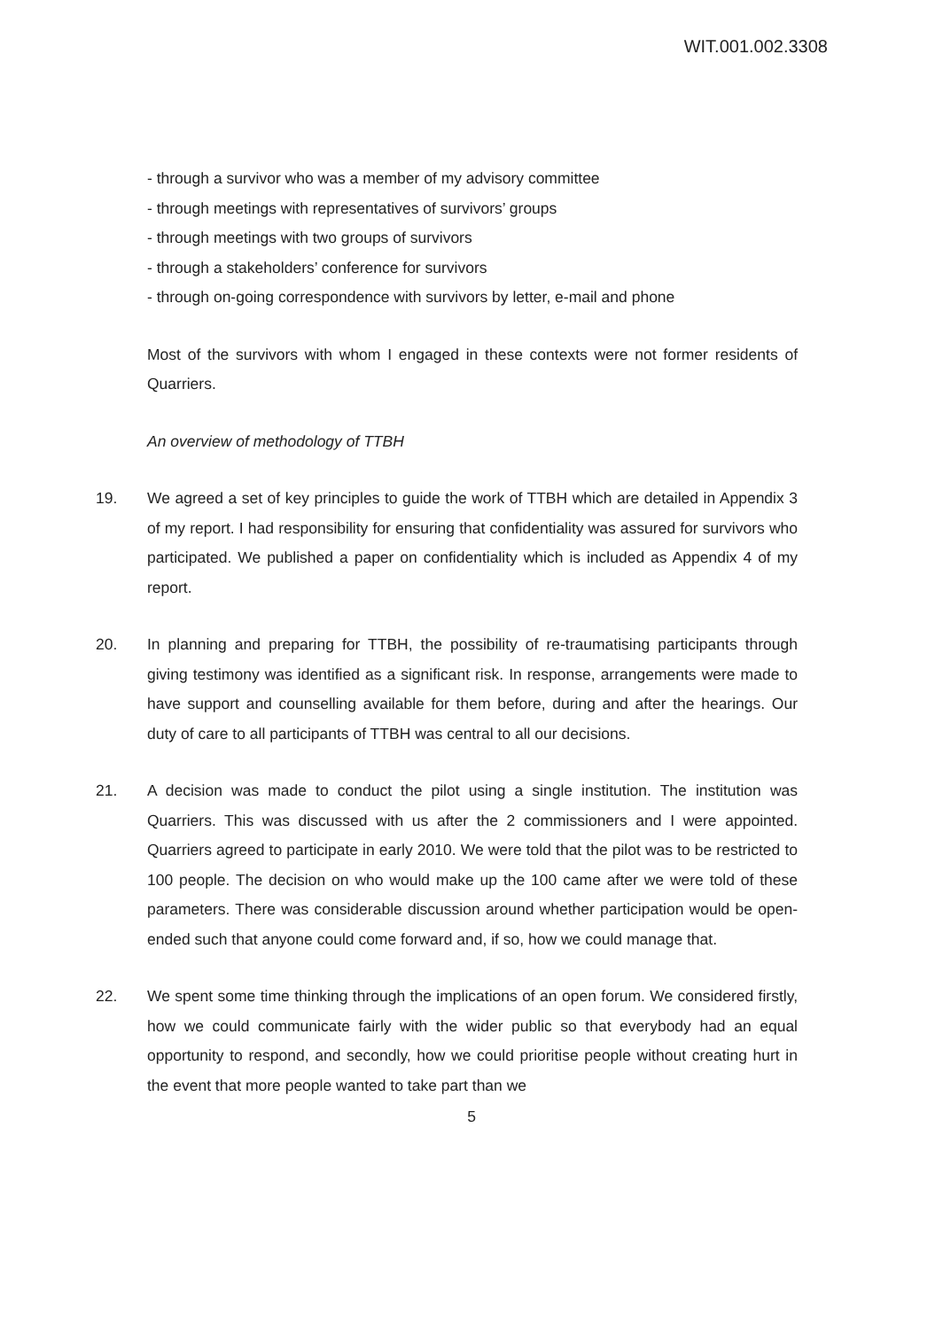WIT.001.002.3308
- through a survivor who was a member of my advisory committee
- through meetings with representatives of survivors’ groups
- through meetings with two groups of survivors
- through a stakeholders’ conference for survivors
- through on-going correspondence with survivors by letter, e-mail and phone
Most of the survivors with whom I engaged in these contexts were not former residents of Quarriers.
An overview of methodology of TTBH
19. We agreed a set of key principles to guide the work of TTBH which are detailed in Appendix 3 of my report. I had responsibility for ensuring that confidentiality was assured for survivors who participated. We published a paper on confidentiality which is included as Appendix 4 of my report.
20. In planning and preparing for TTBH, the possibility of re-traumatising participants through giving testimony was identified as a significant risk. In response, arrangements were made to have support and counselling available for them before, during and after the hearings. Our duty of care to all participants of TTBH was central to all our decisions.
21. A decision was made to conduct the pilot using a single institution. The institution was Quarriers. This was discussed with us after the 2 commissioners and I were appointed. Quarriers agreed to participate in early 2010. We were told that the pilot was to be restricted to 100 people. The decision on who would make up the 100 came after we were told of these parameters. There was considerable discussion around whether participation would be open-ended such that anyone could come forward and, if so, how we could manage that.
22. We spent some time thinking through the implications of an open forum. We considered firstly, how we could communicate fairly with the wider public so that everybody had an equal opportunity to respond, and secondly, how we could prioritise people without creating hurt in the event that more people wanted to take part than we
5